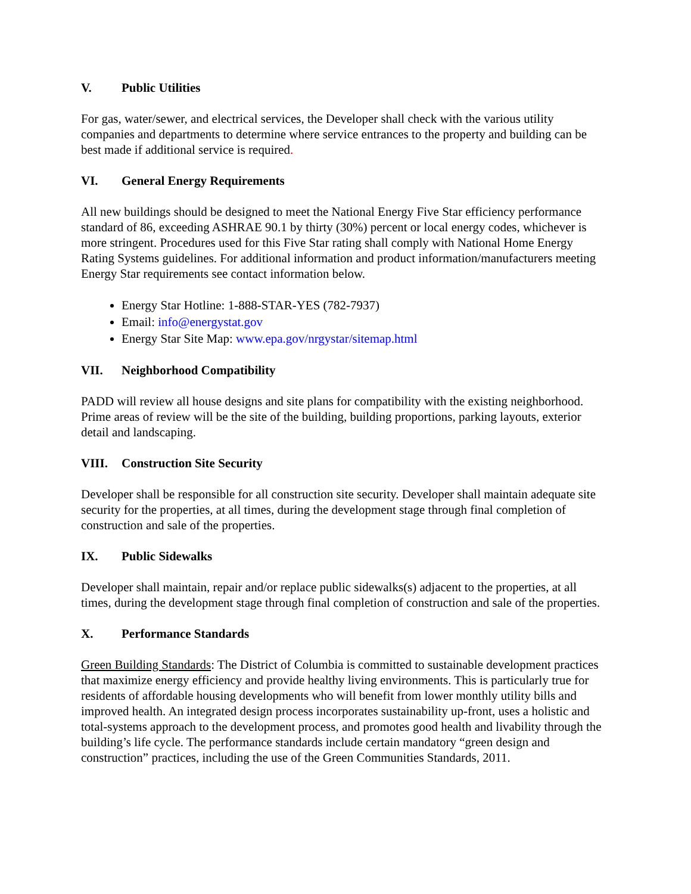V. Public Utilities
For gas, water/sewer, and electrical services, the Developer shall check with the various utility companies and departments to determine where service entrances to the property and building can be best made if additional service is required.
VI. General Energy Requirements
All new buildings should be designed to meet the National Energy Five Star efficiency performance standard of 86, exceeding ASHRAE 90.1 by thirty (30%) percent or local energy codes, whichever is more stringent. Procedures used for this Five Star rating shall comply with National Home Energy Rating Systems guidelines. For additional information and product information/manufacturers meeting Energy Star requirements see contact information below.
Energy Star Hotline: 1-888-STAR-YES (782-7937)
Email: info@energystat.gov
Energy Star Site Map: www.epa.gov/nrgystar/sitemap.html
VII. Neighborhood Compatibility
PADD will review all house designs and site plans for compatibility with the existing neighborhood. Prime areas of review will be the site of the building, building proportions, parking layouts, exterior detail and landscaping.
VIII. Construction Site Security
Developer shall be responsible for all construction site security. Developer shall maintain adequate site security for the properties, at all times, during the development stage through final completion of construction and sale of the properties.
IX. Public Sidewalks
Developer shall maintain, repair and/or replace public sidewalks(s) adjacent to the properties, at all times, during the development stage through final completion of construction and sale of the properties.
X. Performance Standards
Green Building Standards: The District of Columbia is committed to sustainable development practices that maximize energy efficiency and provide healthy living environments. This is particularly true for residents of affordable housing developments who will benefit from lower monthly utility bills and improved health. An integrated design process incorporates sustainability up-front, uses a holistic and total-systems approach to the development process, and promotes good health and livability through the building’s life cycle. The performance standards include certain mandatory “green design and construction” practices, including the use of the Green Communities Standards, 2011.